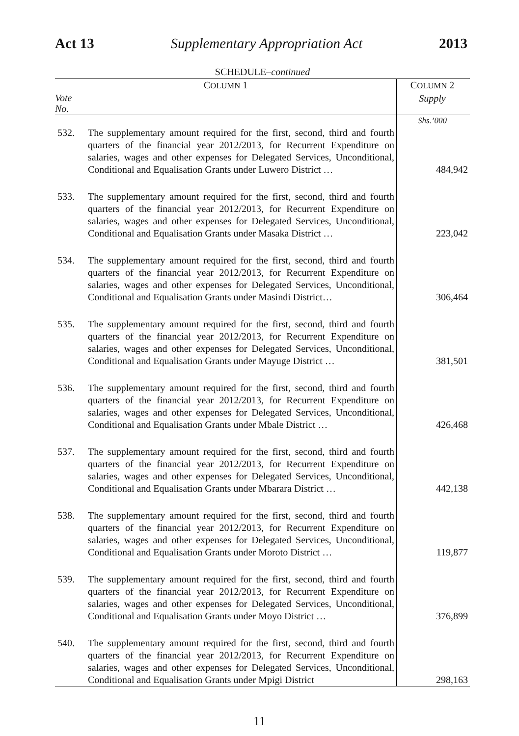Act 13 Supplementary Appropriation Act 2013
SCHEDULE–continued
| C OLUMN 1 | | C OLUMN 2 |
| --- | --- | --- |
| Vote No. | | Supply |
| | | Shs.’000 |
| 532. | The supplementary amount required for the first, second, third and fourth quarters of the financial year 2012/2013, for Recurrent Expenditure on salaries, wages and other expenses for Delegated Services, Unconditional, Conditional and Equalisation Grants under Luwero District … | 484,942 |
| 533. | The supplementary amount required for the first, second, third and fourth quarters of the financial year 2012/2013, for Recurrent Expenditure on salaries, wages and other expenses for Delegated Services, Unconditional, Conditional and Equalisation Grants under Masaka District … | 223,042 |
| 534. | The supplementary amount required for the first, second, third and fourth quarters of the financial year 2012/2013, for Recurrent Expenditure on salaries, wages and other expenses for Delegated Services, Unconditional, Conditional and Equalisation Grants under Masindi District… | 306,464 |
| 535. | The supplementary amount required for the first, second, third and fourth quarters of the financial year 2012/2013, for Recurrent Expenditure on salaries, wages and other expenses for Delegated Services, Unconditional, Conditional and Equalisation Grants under Mayuge District … | 381,501 |
| 536. | The supplementary amount required for the first, second, third and fourth quarters of the financial year 2012/2013, for Recurrent Expenditure on salaries, wages and other expenses for Delegated Services, Unconditional, Conditional and Equalisation Grants under Mbale District … | 426,468 |
| 537. | The supplementary amount required for the first, second, third and fourth quarters of the financial year 2012/2013, for Recurrent Expenditure on salaries, wages and other expenses for Delegated Services, Unconditional, Conditional and Equalisation Grants under Mbarara District … | 442,138 |
| 538. | The supplementary amount required for the first, second, third and fourth quarters of the financial year 2012/2013, for Recurrent Expenditure on salaries, wages and other expenses for Delegated Services, Unconditional, Conditional and Equalisation Grants under Moroto District … | 119,877 |
| 539. | The supplementary amount required for the first, second, third and fourth quarters of the financial year 2012/2013, for Recurrent Expenditure on salaries, wages and other expenses for Delegated Services, Unconditional, Conditional and Equalisation Grants under Moyo District … | 376,899 |
| 540. | The supplementary amount required for the first, second, third and fourth quarters of the financial year 2012/2013, for Recurrent Expenditure on salaries, wages and other expenses for Delegated Services, Unconditional, Conditional and Equalisation Grants under Mpigi District | 298,163 |
11